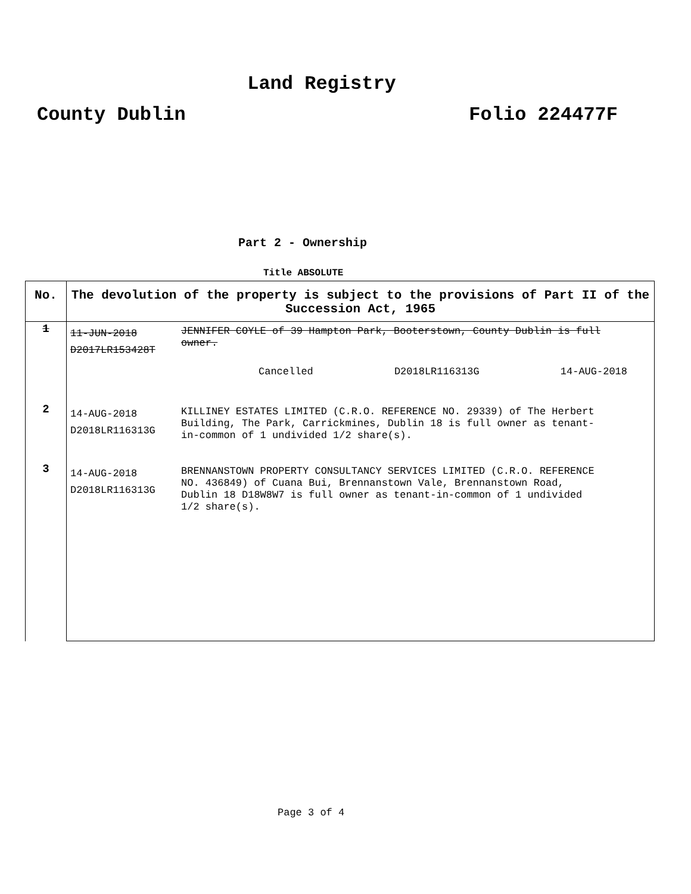Land Registry
County Dublin Folio 224477F
Part 2 - Ownership
Title ABSOLUTE
| No. | The devolution of the property is subject to the provisions of Part II of the Succession Act, 1965 | |
| --- | --- | --- |
| 1 | 11-JUN-2018 D2017LR153428T | JENNIFER COYLE of 39 Hampton Park, Booterstown, County Dublin is full owner. Cancelled D2018LR116313G 14-AUG-2018 |
| 2 | 14-AUG-2018 D2018LR116313G | KILLINEY ESTATES LIMITED (C.R.O. REFERENCE NO. 29339) of The Herbert Building, The Park, Carrickmines, Dublin 18 is full owner as tenant-in-common of 1 undivided 1/2 share(s). |
| 3 | 14-AUG-2018 D2018LR116313G | BRENNANSTOWN PROPERTY CONSULTANCY SERVICES LIMITED (C.R.O. REFERENCE NO. 436849) of Cuana Bui, Brennanstown Vale, Brennanstown Road, Dublin 18 D18W8W7 is full owner as tenant-in-common of 1 undivided 1/2 share(s). |
Page 3 of 4